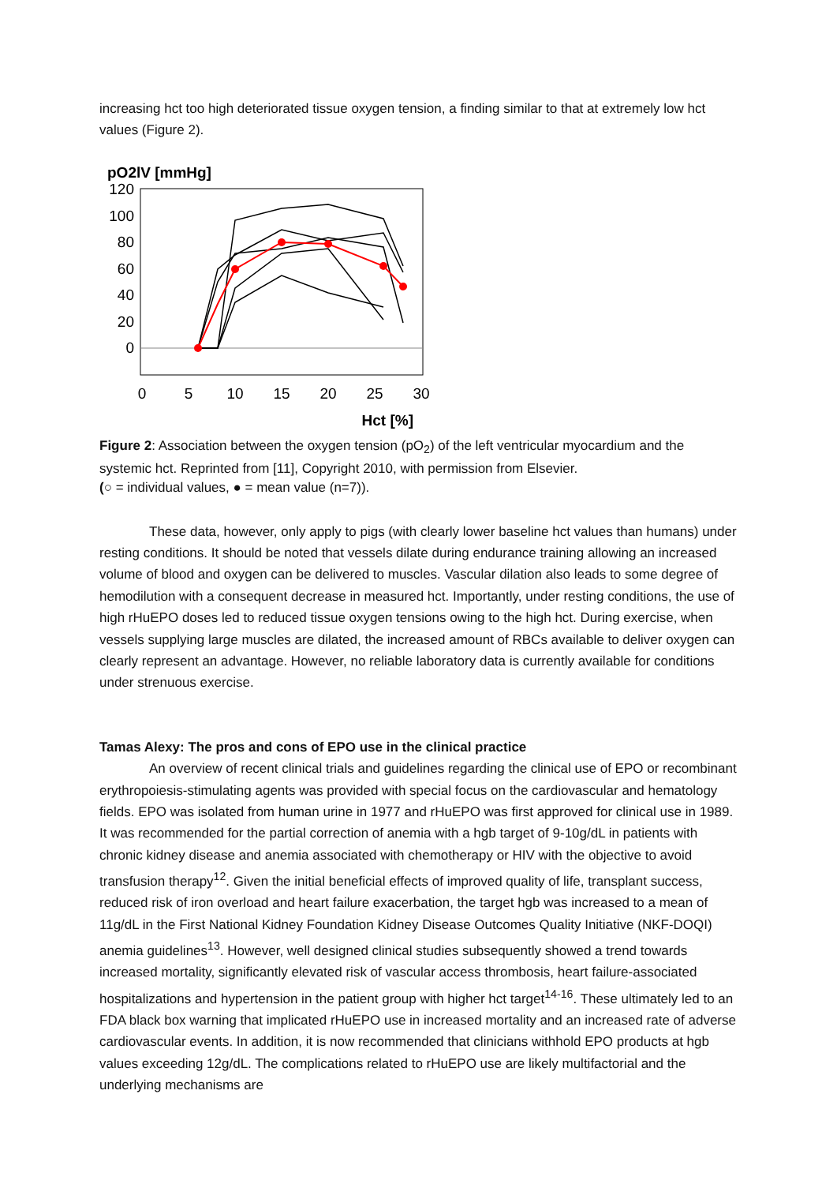increasing hct too high deteriorated tissue oxygen tension, a finding similar to that at extremely low hct values (Figure 2).
pO2lV [mmHg]
120
100
80
60
40
20
0
0
5
10
15
20
25
30
Hct [%]
Figure 2: Association between the oxygen tension (pO<sub>2</sub>) of the left ventricular myocardium and the systemic hct. Reprinted from [11], Copyright 2010, with permission from Elsevier.
(○ = individual values, ● = mean value (n=7)).
These data, however, only apply to pigs (with clearly lower baseline hct values than humans) under resting conditions. It should be noted that vessels dilate during endurance training allowing an increased volume of blood and oxygen can be delivered to muscles. Vascular dilation also leads to some degree of hemodilution with a consequent decrease in measured hct. Importantly, under resting conditions, the use of high rHuEPO doses led to reduced tissue oxygen tensions owing to the high hct. During exercise, when vessels supplying large muscles are dilated, the increased amount of RBCs available to deliver oxygen can clearly represent an advantage. However, no reliable laboratory data is currently available for conditions under strenuous exercise.
Tamas Alexy: The pros and cons of EPO use in the clinical practice
An overview of recent clinical trials and guidelines regarding the clinical use of EPO or recombinant erythropoiesis-stimulating agents was provided with special focus on the cardiovascular and hematology fields. EPO was isolated from human urine in 1977 and rHuEPO was first approved for clinical use in 1989. It was recommended for the partial correction of anemia with a hgb target of 9-10g/dL in patients with chronic kidney disease and anemia associated with chemotherapy or HIV with the objective to avoid transfusion therapy<sup>12</sup>. Given the initial beneficial effects of improved quality of life, transplant success, reduced risk of iron overload and heart failure exacerbation, the target hgb was increased to a mean of 11g/dL in the First National Kidney Foundation Kidney Disease Outcomes Quality Initiative (NKF-DOQI) anemia guidelines<sup>13</sup>. However, well designed clinical studies subsequently showed a trend towards increased mortality, significantly elevated risk of vascular access thrombosis, heart failure-associated hospitalizations and hypertension in the patient group with higher hct target<sup>14-16</sup>. These ultimately led to an FDA black box warning that implicated rHuEPO use in increased mortality and an increased rate of adverse cardiovascular events. In addition, it is now recommended that clinicians withhold EPO products at hgb values exceeding 12g/dL. The complications related to rHuEPO use are likely multifactorial and the underlying mechanisms are